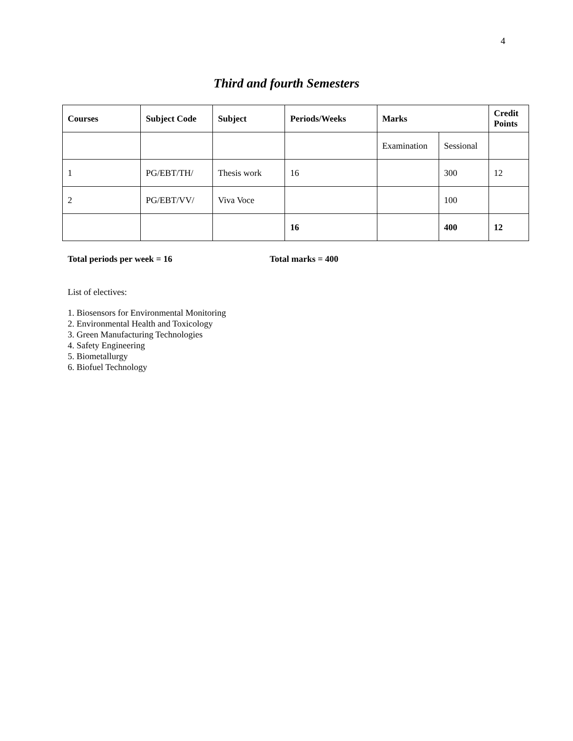4
Third and fourth Semesters
| Courses | Subject Code | Subject | Periods/Weeks | Marks | | Credit Points |
| --- | --- | --- | --- | --- | --- | --- |
| | | | | Examination | Sessional | |
| 1 | PG/EBT/TH/ | Thesis work | 16 | | 300 | 12 |
| 2 | PG/EBT/VV/ | Viva Voce | | | 100 | |
| | | | 16 | | 400 | 12 |
Total periods per week = 16 Total marks = 400
List of electives:
1. Biosensors for Environmental Monitoring
2. Environmental Health and Toxicology
3. Green Manufacturing Technologies
4. Safety Engineering
5. Biometallurgy
6. Biofuel Technology